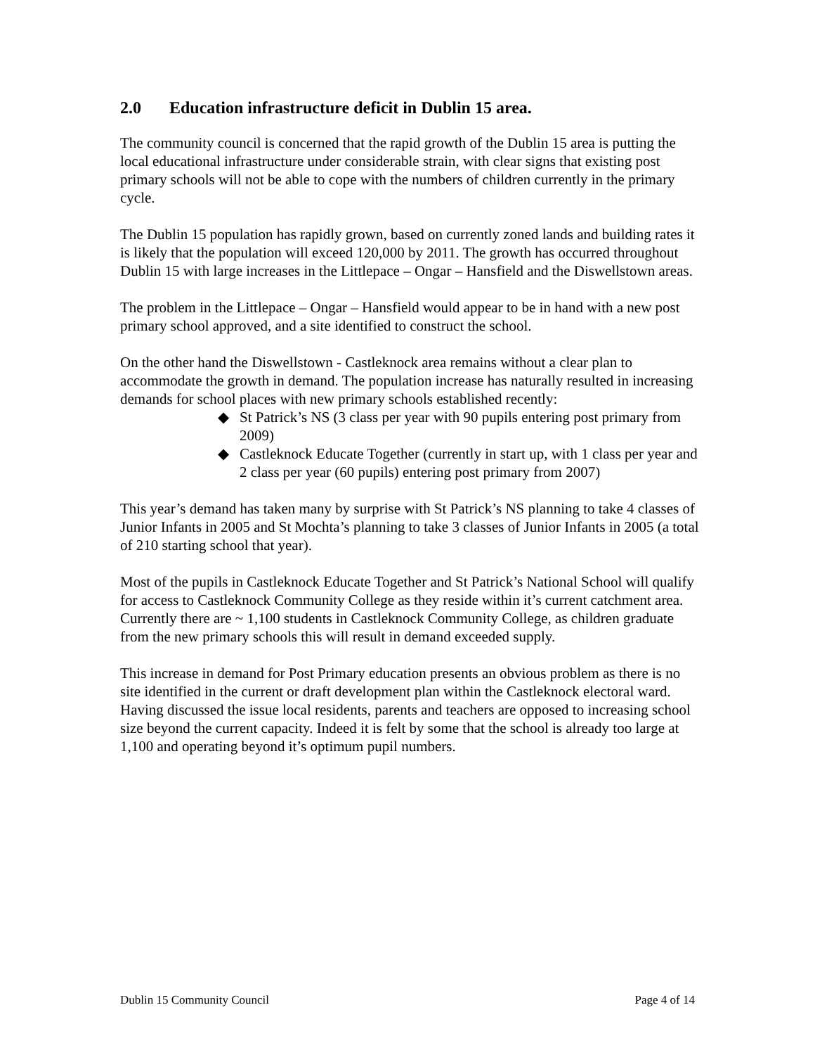2.0 Education infrastructure deficit in Dublin 15 area.
The community council is concerned that the rapid growth of the Dublin 15 area is putting the local educational infrastructure under considerable strain, with clear signs that existing post primary schools will not be able to cope with the numbers of children currently in the primary cycle.
The Dublin 15 population has rapidly grown, based on currently zoned lands and building rates it is likely that the population will exceed 120,000 by 2011. The growth has occurred throughout Dublin 15 with large increases in the Littlepace – Ongar – Hansfield and the Diswellstown areas.
The problem in the Littlepace – Ongar – Hansfield would appear to be in hand with a new post primary school approved, and a site identified to construct the school.
On the other hand the Diswellstown - Castleknock area remains without a clear plan to accommodate the growth in demand. The population increase has naturally resulted in increasing demands for school places with new primary schools established recently:
◆ St Patrick’s NS (3 class per year with 90 pupils entering post primary from 2009)
◆ Castleknock Educate Together (currently in start up, with 1 class per year and 2 class per year (60 pupils) entering post primary from 2007)
This year’s demand has taken many by surprise with St Patrick’s NS planning to take 4 classes of Junior Infants in 2005 and St Mochta’s planning to take 3 classes of Junior Infants in 2005 (a total of 210 starting school that year).
Most of the pupils in Castleknock Educate Together and St Patrick’s National School will qualify for access to Castleknock Community College as they reside within it’s current catchment area. Currently there are ~ 1,100 students in Castleknock Community College, as children graduate from the new primary schools this will result in demand exceeded supply.
This increase in demand for Post Primary education presents an obvious problem as there is no site identified in the current or draft development plan within the Castleknock electoral ward. Having discussed the issue local residents, parents and teachers are opposed to increasing school size beyond the current capacity. Indeed it is felt by some that the school is already too large at 1,100 and operating beyond it’s optimum pupil numbers.
Dublin 15 Community Council Page 4 of 14